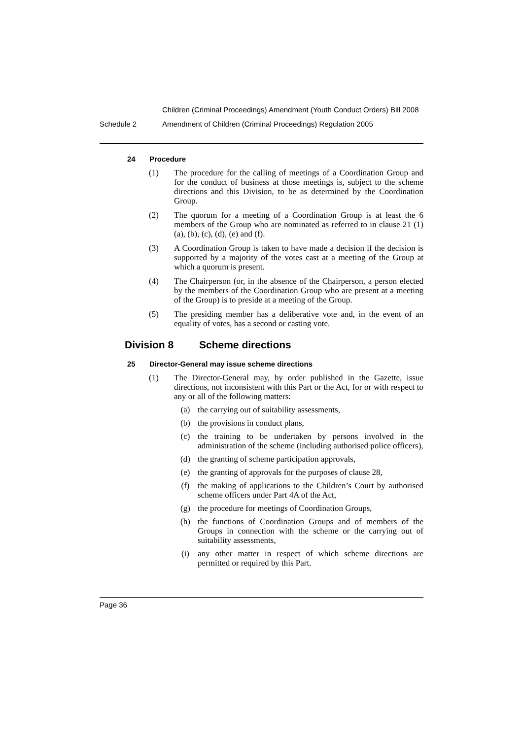Children (Criminal Proceedings) Amendment (Youth Conduct Orders) Bill 2008
Schedule 2 Amendment of Children (Criminal Proceedings) Regulation 2005
24 Procedure
(1) The procedure for the calling of meetings of a Coordination Group and for the conduct of business at those meetings is, subject to the scheme directions and this Division, to be as determined by the Coordination Group.
(2) The quorum for a meeting of a Coordination Group is at least the 6 members of the Group who are nominated as referred to in clause 21 (1) (a), (b), (c), (d), (e) and (f).
(3) A Coordination Group is taken to have made a decision if the decision is supported by a majority of the votes cast at a meeting of the Group at which a quorum is present.
(4) The Chairperson (or, in the absence of the Chairperson, a person elected by the members of the Coordination Group who are present at a meeting of the Group) is to preside at a meeting of the Group.
(5) The presiding member has a deliberative vote and, in the event of an equality of votes, has a second or casting vote.
Division 8 Scheme directions
25 Director-General may issue scheme directions
(1) The Director-General may, by order published in the Gazette, issue directions, not inconsistent with this Part or the Act, for or with respect to any or all of the following matters:
(a) the carrying out of suitability assessments,
(b) the provisions in conduct plans,
(c) the training to be undertaken by persons involved in the administration of the scheme (including authorised police officers),
(d) the granting of scheme participation approvals,
(e) the granting of approvals for the purposes of clause 28,
(f) the making of applications to the Children’s Court by authorised scheme officers under Part 4A of the Act,
(g) the procedure for meetings of Coordination Groups,
(h) the functions of Coordination Groups and of members of the Groups in connection with the scheme or the carrying out of suitability assessments,
(i) any other matter in respect of which scheme directions are permitted or required by this Part.
Page 36